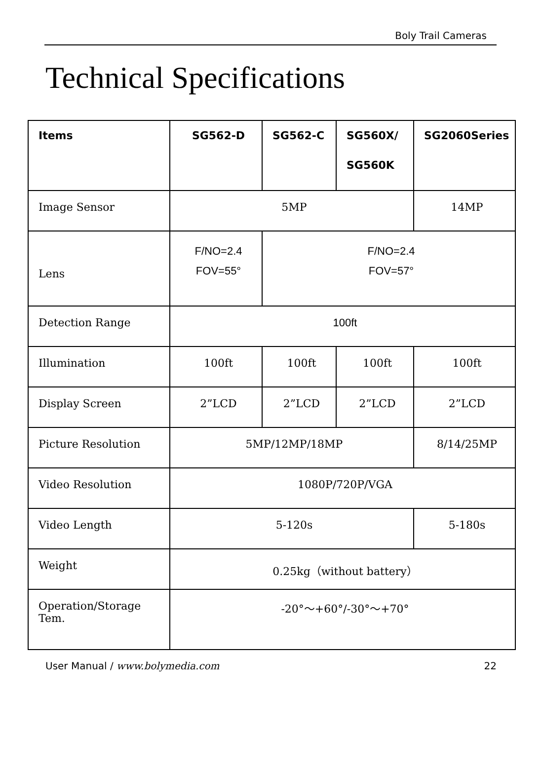Boly Trail Cameras
Technical Specifications
| Items | SG562-D | SG562-C | SG560X/ SG560K | SG2060Series |
| --- | --- | --- | --- | --- |
| Image Sensor | 5MP | | | 14MP |
| Lens | F/NO=2.4 FOV=55° | F/NO=2.4 FOV=57° | | |
| Detection Range | 100ft | | | |
| Illumination | 100ft | 100ft | 100ft | 100ft |
| Display Screen | 2”LCD | 2”LCD | 2”LCD | 2”LCD |
| Picture Resolution | 5MP/12MP/18MP | | | 8/14/25MP |
| Video Resolution | 1080P/720P/VGA | | | |
| Video Length | 5-120s | | | 5-180s |
| Weight | 0.25kg（without battery） | | | |
| Operation/Storage Tem. | -20°～+60°/-30°～+70° | | | |
User Manual / www.bolymedia.com 22